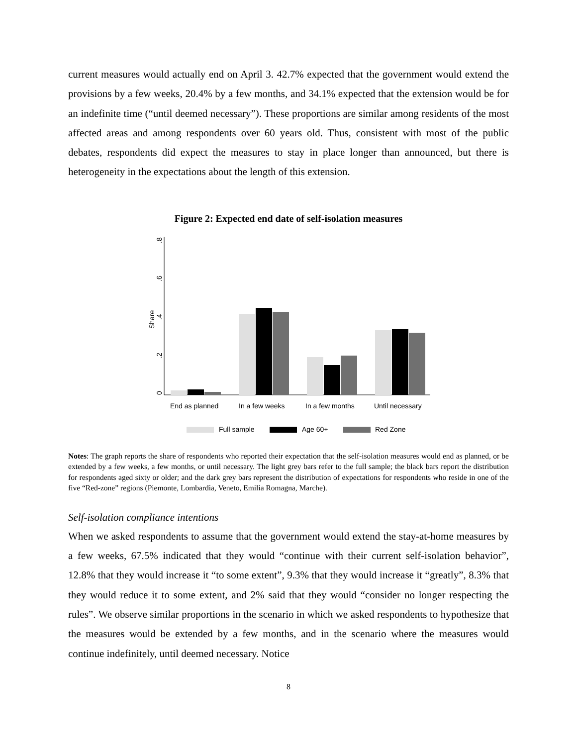current measures would actually end on April 3. 42.7% expected that the government would extend the provisions by a few weeks, 20.4% by a few months, and 34.1% expected that the extension would be for an indefinite time (“until deemed necessary”). These proportions are similar among residents of the most affected areas and among respondents over 60 years old. Thus, consistent with most of the public debates, respondents did expect the measures to stay in place longer than announced, but there is heterogeneity in the expectations about the length of this extension.
Figure 2: Expected end date of self-isolation measures
0
.2
.4
.6
.8
Share
End as planned
In a few weeks
In a few months
Until necessary
Full sample
Age 60+
Red Zone
Notes: The graph reports the share of respondents who reported their expectation that the self-isolation measures would end as planned, or be extended by a few weeks, a few months, or until necessary. The light grey bars refer to the full sample; the black bars report the distribution for respondents aged sixty or older; and the dark grey bars represent the distribution of expectations for respondents who reside in one of the five “Red-zone” regions (Piemonte, Lombardia, Veneto, Emilia Romagna, Marche).
Self-isolation compliance intentions
When we asked respondents to assume that the government would extend the stay-at-home measures by a few weeks, 67.5% indicated that they would “continue with their current self-isolation behavior”, 12.8% that they would increase it “to some extent”, 9.3% that they would increase it “greatly”, 8.3% that they would reduce it to some extent, and 2% said that they would “consider no longer respecting the rules”. We observe similar proportions in the scenario in which we asked respondents to hypothesize that the measures would be extended by a few months, and in the scenario where the measures would continue indefinitely, until deemed necessary. Notice
8